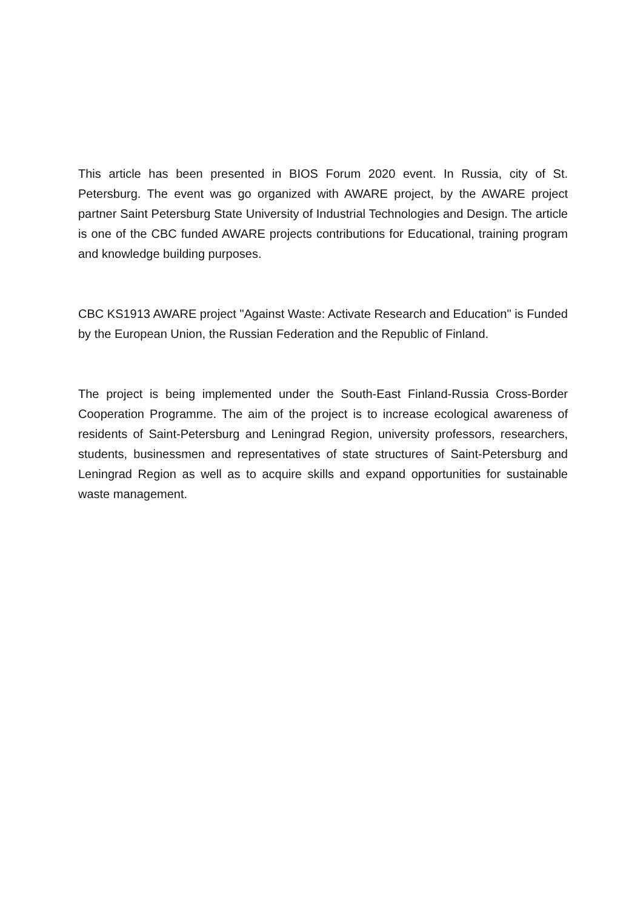This article has been presented in BIOS Forum 2020 event. In Russia, city of St. Petersburg. The event was go organized with AWARE project, by the AWARE project partner Saint Petersburg State University of Industrial Technologies and Design. The article is one of the CBC funded AWARE projects contributions for Educational, training program and knowledge building purposes.
CBC KS1913 AWARE project "Against Waste: Activate Research and Education" is Funded by the European Union, the Russian Federation and the Republic of Finland.
The project is being implemented under the South-East Finland-Russia Cross-Border Cooperation Programme. The aim of the project is to increase ecological awareness of residents of Saint-Petersburg and Leningrad Region, university professors, researchers, students, businessmen and representatives of state structures of Saint-Petersburg and Leningrad Region as well as to acquire skills and expand opportunities for sustainable waste management.